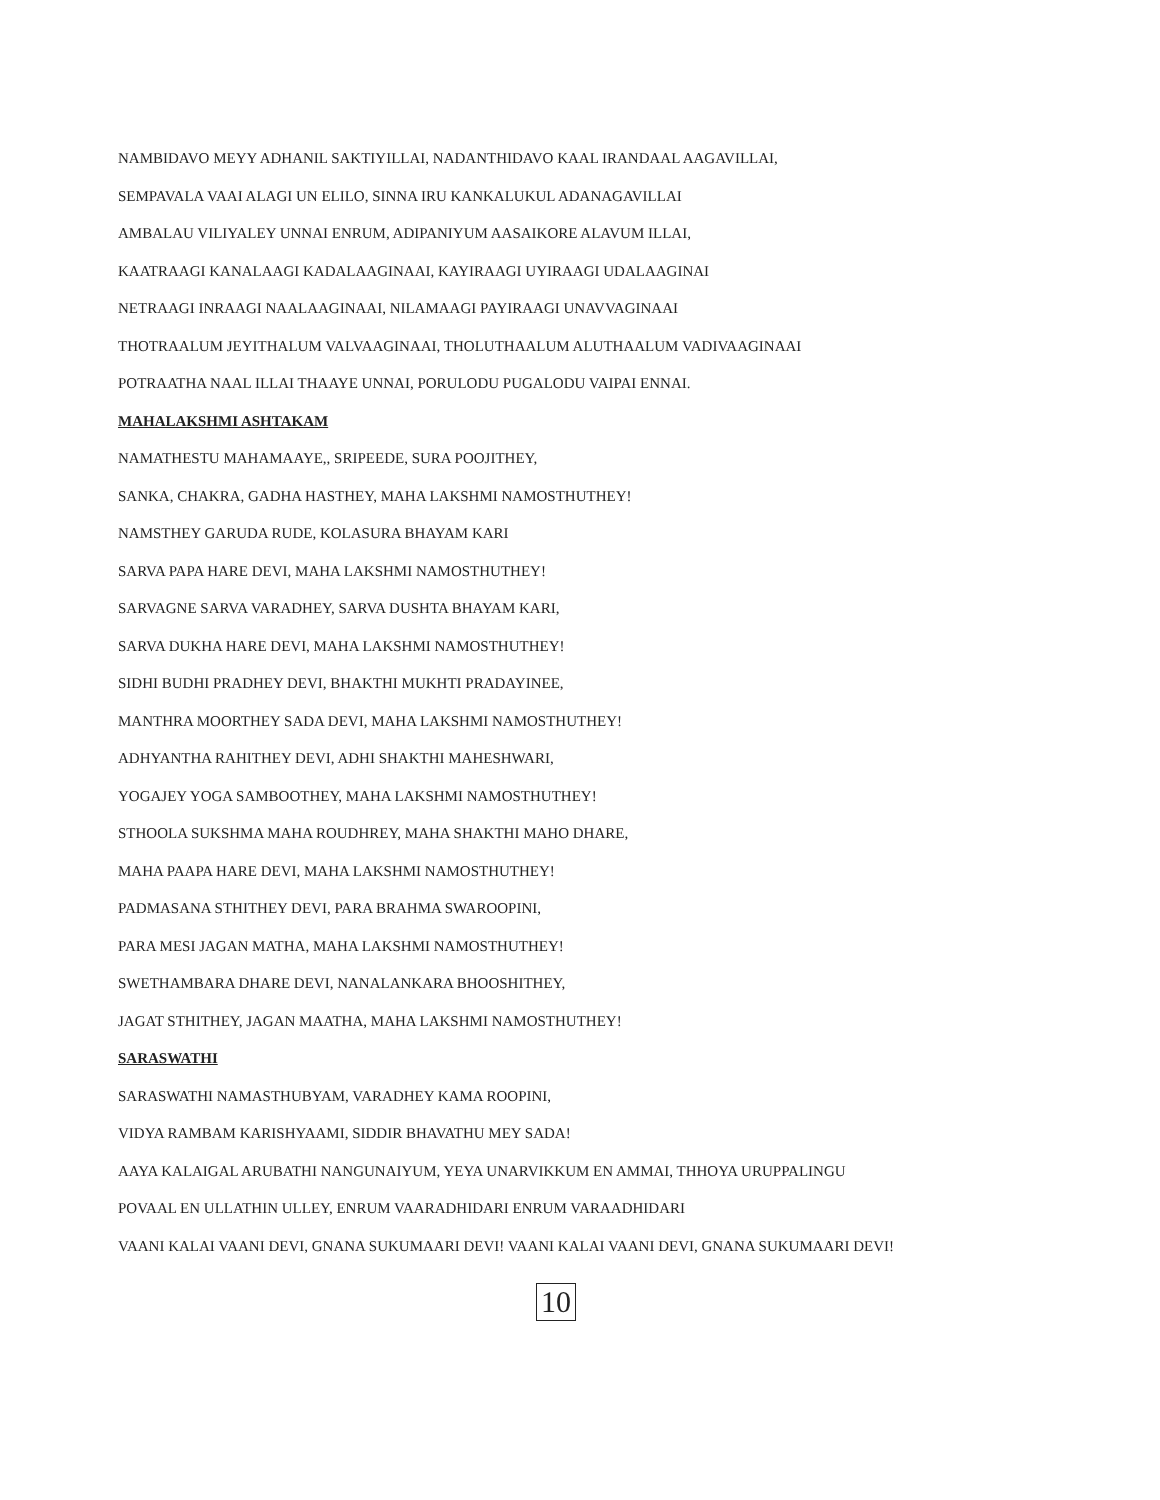NAMBIDAVO MEYY ADHANIL SAKTIYILLAI, NADANTHIDAVO KAAL IRANDAAL AAGAVILLAI,
SEMPAVALA VAAI ALAGI UN ELILO, SINNA IRU KANKALUKUL ADANAGAVILLAI
AMBALAU VILIYALEY UNNAI ENRUM, ADIPANIYUM AASAIKORE ALAVUM ILLAI,
KAATRAAGI KANALAAGI KADALAAGINAAI, KAYIRAAGI UYIRAAGI UDALAAGINAI
NETRAAGI INRAAGI NAALAAGINAAI, NILAMAAGI PAYIRAAGI UNAVVAGINAAI
THOTRAALUM JEYITHALUM VALVAAGINAAI, THOLUTHAALUM ALUTHAALUM VADIVAAGINAAI
POTRAATHA NAAL ILLAI THAAYE UNNAI, PORULODU PUGALODU VAIPAI ENNAI.
MAHALAKSHMI ASHTAKAM
NAMATHESTU MAHAMAAYE,, SRIPEEDE, SURA POOJITHEY,
SANKA, CHAKRA, GADHA HASTHEY, MAHA LAKSHMI NAMOSTHUTHEY!
NAMSTHEY GARUDA RUDE, KOLASURA BHAYAM KARI
SARVA PAPA HARE DEVI, MAHA LAKSHMI NAMOSTHUTHEY!
SARVAGNE SARVA VARADHEY, SARVA DUSHTA BHAYAM KARI,
SARVA DUKHA HARE DEVI, MAHA LAKSHMI NAMOSTHUTHEY!
SIDHI BUDHI PRADHEY DEVI, BHAKTHI MUKHTI PRADAYINEE,
MANTHRA MOORTHEY SADA DEVI, MAHA LAKSHMI NAMOSTHUTHEY!
ADHYANTHA RAHITHEY DEVI, ADHI SHAKTHI MAHESHWARI,
YOGAJEY YOGA SAMBOOTHEY, MAHA LAKSHMI NAMOSTHUTHEY!
STHOOLA SUKSHMA MAHA ROUDHREY, MAHA SHAKTHI MAHO DHARE,
MAHA PAAPA HARE DEVI, MAHA LAKSHMI NAMOSTHUTHEY!
PADMASANA STHITHEY DEVI, PARA BRAHMA SWAROOPINI,
PARA MESI JAGAN MATHA, MAHA LAKSHMI NAMOSTHUTHEY!
SWETHAMBARA DHARE DEVI, NANALANKARA BHOOSHITHEY,
JAGAT STHITHEY, JAGAN MAATHA, MAHA LAKSHMI NAMOSTHUTHEY!
SARASWATHI
SARASWATHI NAMASTHUBYAM, VARADHEY KAMA ROOPINI,
VIDYA RAMBAM KARISHYAAMI, SIDDIR BHAVATHU MEY SADA!
AAYA KALAIGAL ARUBATHI NANGUNAIYUM, YEYA UNARVIKKUM EN AMMAI, THHOYA URUPPALINGU
POVAAL EN ULLATHIN ULLEY, ENRUM VAARADHIDARI ENRUM VARAADHIDARI
VAANI KALAI VAANI DEVI, GNANA SUKUMAARI DEVI! VAANI KALAI VAANI DEVI, GNANA SUKUMAARI DEVI!
10